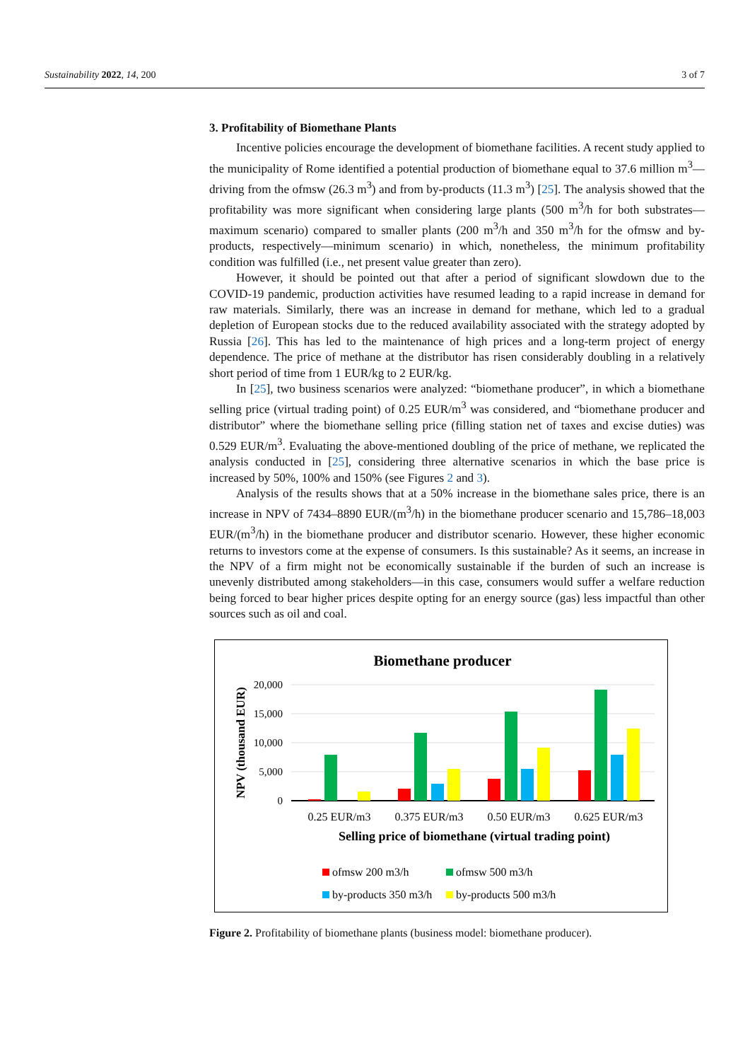Sustainability 2022, 14, 200 3 of 7
3. Profitability of Biomethane Plants
Incentive policies encourage the development of biomethane facilities. A recent study applied to the municipality of Rome identified a potential production of biomethane equal to 37.6 million m<sup>3</sup>—driving from the ofmsw (26.3 m<sup>3</sup>) and from by-products (11.3 m<sup>3</sup>) [25]. The analysis showed that the profitability was more significant when considering large plants (500 m<sup>3</sup>/h for both substrates—maximum scenario) compared to smaller plants (200 m<sup>3</sup>/h and 350 m<sup>3</sup>/h for the ofmsw and by-products, respectively—minimum scenario) in which, nonetheless, the minimum profitability condition was fulfilled (i.e., net present value greater than zero).
However, it should be pointed out that after a period of significant slowdown due to the COVID-19 pandemic, production activities have resumed leading to a rapid increase in demand for raw materials. Similarly, there was an increase in demand for methane, which led to a gradual depletion of European stocks due to the reduced availability associated with the strategy adopted by Russia [26]. This has led to the maintenance of high prices and a long-term project of energy dependence. The price of methane at the distributor has risen considerably doubling in a relatively short period of time from 1 EUR/kg to 2 EUR/kg.
In [25], two business scenarios were analyzed: “biomethane producer”, in which a biomethane selling price (virtual trading point) of 0.25 EUR/m<sup>3</sup> was considered, and “biomethane producer and distributor” where the biomethane selling price (filling station net of taxes and excise duties) was 0.529 EUR/m<sup>3</sup>. Evaluating the above-mentioned doubling of the price of methane, we replicated the analysis conducted in [25], considering three alternative scenarios in which the base price is increased by 50%, 100% and 150% (see Figures 2 and 3).
Analysis of the results shows that at a 50% increase in the biomethane sales price, there is an increase in NPV of 7434–8890 EUR/(m<sup>3</sup>/h) in the biomethane producer scenario and 15,786–18,003 EUR/(m<sup>3</sup>/h) in the biomethane producer and distributor scenario. However, these higher economic returns to investors come at the expense of consumers. Is this sustainable? As it seems, an increase in the NPV of a firm might not be economically sustainable if the burden of such an increase is unevenly distributed among stakeholders—in this case, consumers would suffer a welfare reduction being forced to bear higher prices despite opting for an energy source (gas) less impactful than other sources such as oil and coal.
Biomethane producer
20,000
15,000
10,000
5,000
0
NPV (thousand EUR)
0.25 EUR/m3
0.375 EUR/m3
0.50 EUR/m3
0.625 EUR/m3
Selling price of biomethane (virtual trading point)
ofmsw 200 m3/h
ofmsw 500 m3/h
by-products 350 m3/h
by-products 500 m3/h
Figure 2. Profitability of biomethane plants (business model: biomethane producer).